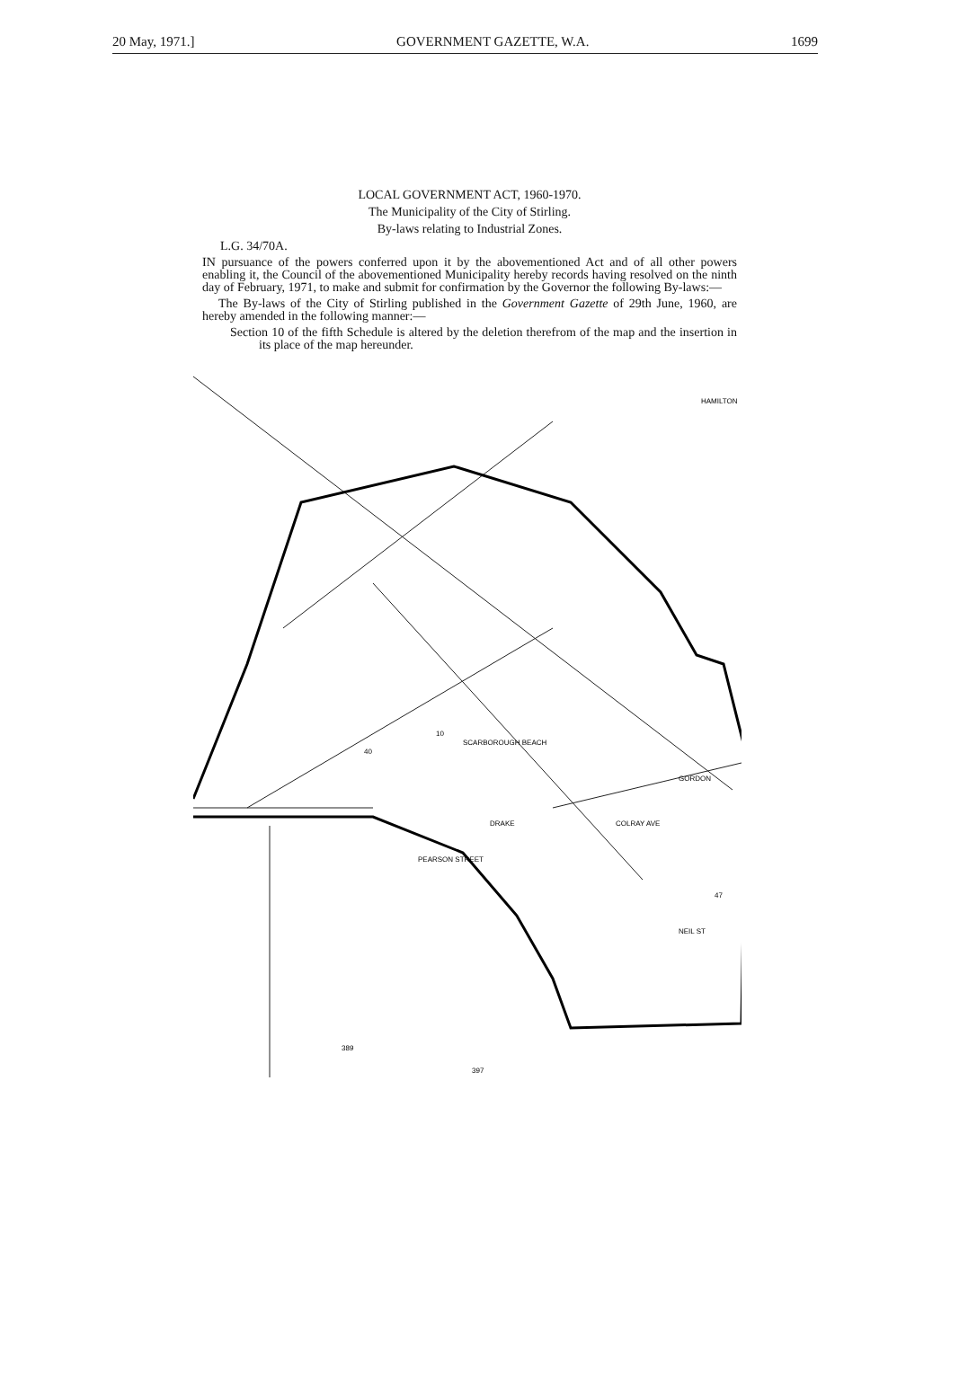20 May, 1971.] GOVERNMENT GAZETTE, W.A. 1699
LOCAL GOVERNMENT ACT, 1960-1970.
The Municipality of the City of Stirling.
By-laws relating to Industrial Zones.
L.G. 34/70A.
IN pursuance of the powers conferred upon it by the abovementioned Act and of all other powers enabling it, the Council of the abovementioned Municipality hereby records having resolved on the ninth day of February, 1971, to make and submit for confirmation by the Governor the following By-laws:—
The By-laws of the City of Stirling published in the Government Gazette of 29th June, 1960, are hereby amended in the following manner:—
Section 10 of the fifth Schedule is altered by the deletion therefrom of the map and the insertion in its place of the map hereunder.
SCARBOROUGH BEACH
PEARSON STREET
COLRAY AVE
NEIL ST
GORDON
HAMILTON
DRAKE
40
10
389
397
47